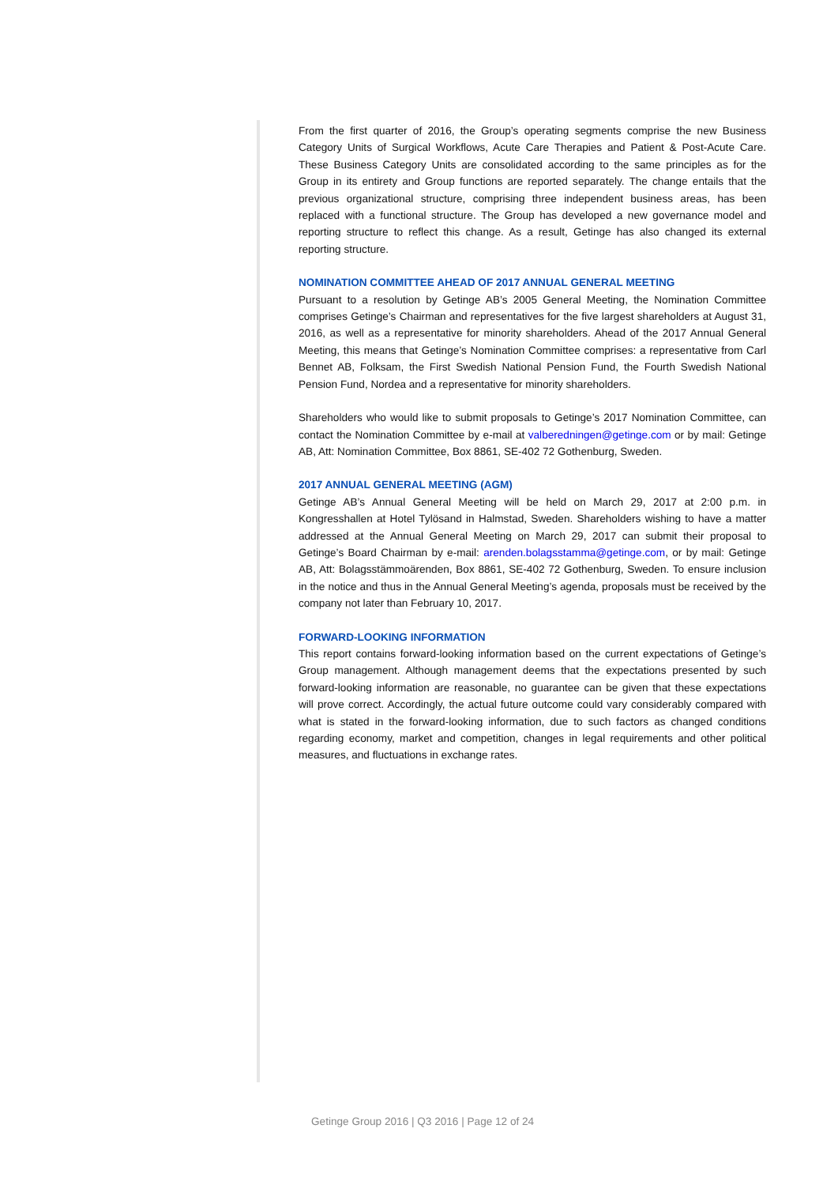From the first quarter of 2016, the Group’s operating segments comprise the new Business Category Units of Surgical Workflows, Acute Care Therapies and Patient & Post-Acute Care. These Business Category Units are consolidated according to the same principles as for the Group in its entirety and Group functions are reported separately. The change entails that the previous organizational structure, comprising three independent business areas, has been replaced with a functional structure. The Group has developed a new governance model and reporting structure to reflect this change. As a result, Getinge has also changed its external reporting structure.
NOMINATION COMMITTEE AHEAD OF 2017 ANNUAL GENERAL MEETING
Pursuant to a resolution by Getinge AB’s 2005 General Meeting, the Nomination Committee comprises Getinge’s Chairman and representatives for the five largest shareholders at August 31, 2016, as well as a representative for minority shareholders. Ahead of the 2017 Annual General Meeting, this means that Getinge’s Nomination Committee comprises: a representative from Carl Bennet AB, Folksam, the First Swedish National Pension Fund, the Fourth Swedish National Pension Fund, Nordea and a representative for minority shareholders.
Shareholders who would like to submit proposals to Getinge’s 2017 Nomination Committee, can contact the Nomination Committee by e-mail at valberedningen@getinge.com or by mail: Getinge AB, Att: Nomination Committee, Box 8861, SE-402 72 Gothenburg, Sweden.
2017 ANNUAL GENERAL MEETING (AGM)
Getinge AB’s Annual General Meeting will be held on March 29, 2017 at 2:00 p.m. in Kongresshallen at Hotel Tylösand in Halmstad, Sweden. Shareholders wishing to have a matter addressed at the Annual General Meeting on March 29, 2017 can submit their proposal to Getinge’s Board Chairman by e-mail: arenden.bolagsstamma@getinge.com, or by mail: Getinge AB, Att: Bolagsstämmoärenden, Box 8861, SE-402 72 Gothenburg, Sweden. To ensure inclusion in the notice and thus in the Annual General Meeting’s agenda, proposals must be received by the company not later than February 10, 2017.
FORWARD-LOOKING INFORMATION
This report contains forward-looking information based on the current expectations of Getinge’s Group management. Although management deems that the expectations presented by such forward-looking information are reasonable, no guarantee can be given that these expectations will prove correct. Accordingly, the actual future outcome could vary considerably compared with what is stated in the forward-looking information, due to such factors as changed conditions regarding economy, market and competition, changes in legal requirements and other political measures, and fluctuations in exchange rates.
Getinge Group 2016 | Q3 2016 | Page 12 of 24